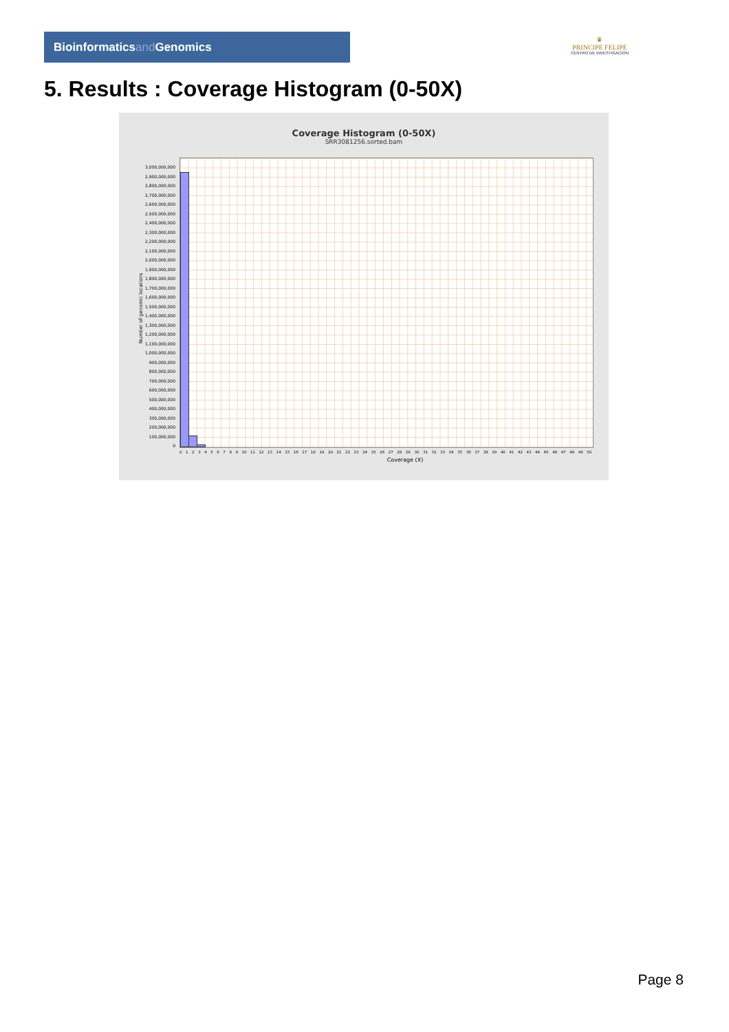Bioinformaticsand Genomics
♛
PRINCIPE FELIPE
CENTRO DE INVESTIGACION
5. Results : Coverage Histogram (0-50X)
Coverage Histogram (0-50X)
SRR3081256.sorted.bam
Number of genomic locations
3,000,000,000
2,900,000,000
2,800,000,000
2,700,000,000
2,600,000,000
2,500,000,000
2,400,000,000
2,300,000,000
2,200,000,000
2,100,000,000
2,000,000,000
1,900,000,000
1,800,000,000
1,700,000,000
1,600,000,000
1,500,000,000
1,400,000,000
1,300,000,000
1,200,000,000
1,100,000,000
1,000,000,000
900,000,000
800,000,000
700,000,000
600,000,000
500,000,000
400,000,000
300,000,000
200,000,000
100,000,000
0
0 1 2 3 4 5 6 7 8 9 10 11 12 13 14 15 16 17 18 19 20 21 22 23 24 25 26 27 28 29 30 31 32 33 34 35 36 37 38 39 40 41 42 43 44 45 46 47 48 49 50
Coverage (X)
Page 8